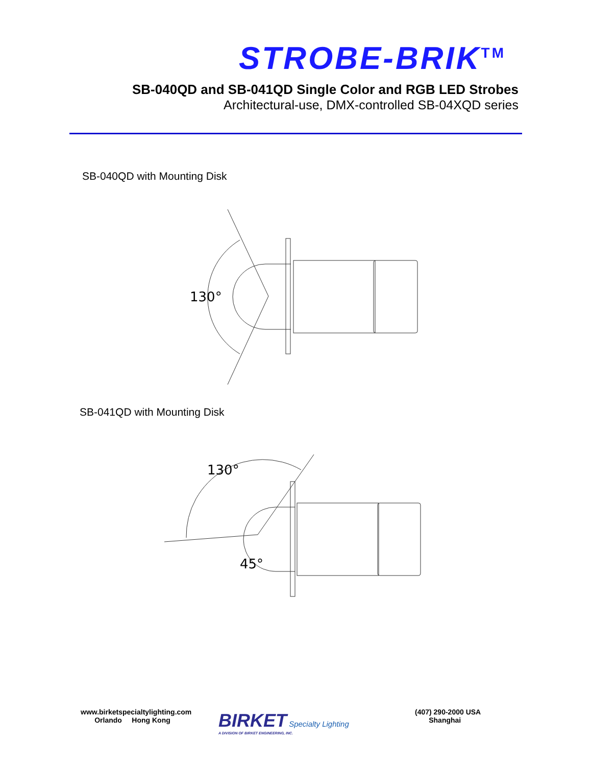STROBE-BRIK<sup>TM</sup>
SB-040QD and SB-041QD Single Color and RGB LED Strobes
Architectural-use, DMX-controlled SB-04XQD series
SB-040QD with Mounting Disk
130°
SB-041QD with Mounting Disk
130°
45°
www.birketspecialtylighting.com
Orlando Hong Kong
BIRKET Specialty Lighting
A DIVISION OF BIRKET ENGINEERING, INC.
(407) 290-2000 USA
Shanghai